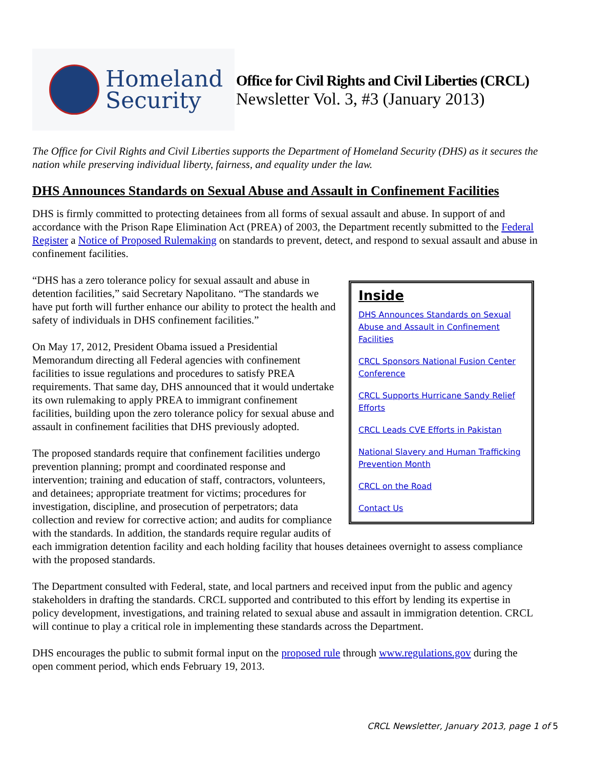Homeland
Security
Office for Civil Rights and Civil Liberties (CRCL)
Newsletter Vol. 3, #3 (January 2013)
The Office for Civil Rights and Civil Liberties supports the Department of Homeland Security (DHS) as it secures the nation while preserving individual liberty, fairness, and equality under the law.
DHS Announces Standards on Sexual Abuse and Assault in Confinement Facilities
DHS is firmly committed to protecting detainees from all forms of sexual assault and abuse. In support of and accordance with the Prison Rape Elimination Act (PREA) of 2003, the Department recently submitted to the Federal Register a Notice of Proposed Rulemaking on standards to prevent, detect, and respond to sexual assault and abuse in confinement facilities.
Inside
DHS Announces Standards on Sexual Abuse and Assault in Confinement Facilities
CRCL Sponsors National Fusion Center Conference
CRCL Supports Hurricane Sandy Relief Efforts
CRCL Leads CVE Efforts in Pakistan
National Slavery and Human Trafficking Prevention Month
CRCL on the Road
Contact Us
“DHS has a zero tolerance policy for sexual assault and abuse in detention facilities,” said Secretary Napolitano. “The standards we have put forth will further enhance our ability to protect the health and safety of individuals in DHS confinement facilities.”
On May 17, 2012, President Obama issued a Presidential Memorandum directing all Federal agencies with confinement facilities to issue regulations and procedures to satisfy PREA requirements. That same day, DHS announced that it would undertake its own rulemaking to apply PREA to immigrant confinement facilities, building upon the zero tolerance policy for sexual abuse and assault in confinement facilities that DHS previously adopted.
The proposed standards require that confinement facilities undergo prevention planning; prompt and coordinated response and intervention; training and education of staff, contractors, volunteers, and detainees; appropriate treatment for victims; procedures for investigation, discipline, and prosecution of perpetrators; data collection and review for corrective action; and audits for compliance with the standards. In addition, the standards require regular audits of each immigration detention facility and each holding facility that houses detainees overnight to assess compliance with the proposed standards.
The Department consulted with Federal, state, and local partners and received input from the public and agency stakeholders in drafting the standards. CRCL supported and contributed to this effort by lending its expertise in policy development, investigations, and training related to sexual abuse and assault in immigration detention. CRCL will continue to play a critical role in implementing these standards across the Department.
DHS encourages the public to submit formal input on the proposed rule through www.regulations.gov during the open comment period, which ends February 19, 2013.
CRCL Newsletter, January 2013, page 1 of 5